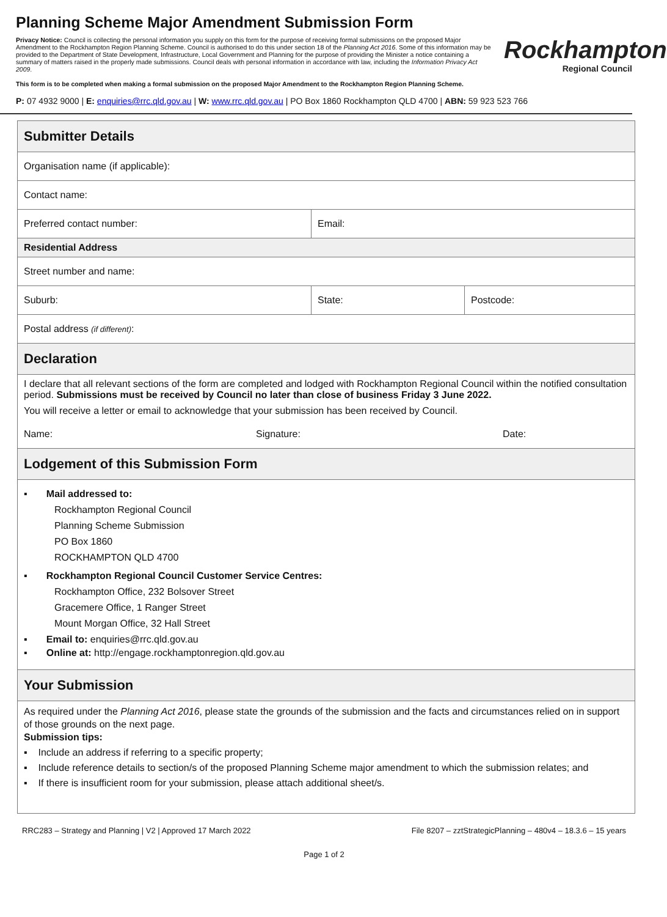Planning Scheme Major Amendment Submission Form
Privacy Notice: Council is collecting the personal information you supply on this form for the purpose of receiving formal submissions on the proposed Major Amendment to the Rockhampton Region Planning Scheme. Council is authorised to do this under section 18 of the Planning Act 2016. Some of this information may be provided to the Department of State Development, Infrastructure, Local Government and Planning for the purpose of providing the Minister a notice containing a summary of matters raised in the properly made submissions. Council deals with personal information in accordance with law, including the Information Privacy Act 2009.
This form is to be completed when making a formal submission on the proposed Major Amendment to the Rockhampton Region Planning Scheme.
Rockhampton
Regional Council
P: 07 4932 9000 | E: enquiries@rrc.qld.gov.au | W: www.rrc.qld.gov.au | PO Box 1860 Rockhampton QLD 4700 | ABN: 59 923 523 766
| Submitter Details | | |
| --- | --- | --- |
| Organisation name (if applicable): | | |
| Contact name: | | |
| Preferred contact number: | Email: | |
| Residential Address | | |
| Street number and name: | | |
| Suburb: | State: | Postcode: |
| Postal address (if different) : | | |
| Declaration | | |
| I declare that all relevant sections of the form are completed and lodged with Rockhampton Regional Council within the notified consultation period. Submissions must be received by Council no later than close of business Friday 3 June 2022. You will receive a letter or email to acknowledge that your submission has been received by Council. Name: Signature: Date: | | |
| Lodgement of this Submission Form | | |
| ▪ Mail addressed to: Rockhampton Regional Council Planning Scheme Submission PO Box 1860 ROCKHAMPTON QLD 4700 ▪ Rockhampton Regional Council Customer Service Centres: Rockhampton Office, 232 Bolsover Street Gracemere Office, 1 Ranger Street Mount Morgan Office, 32 Hall Street ▪ Email to: enquiries@rrc.qld.gov.au ▪ Online at: http://engage.rockhamptonregion.qld.gov.au | | |
| Your Submission | | |
| As required under the Planning Act 2016 , please state the grounds of the submission and the facts and circumstances relied on in support of those grounds on the next page. Submission tips: ▪ Include an address if referring to a specific property; ▪ Include reference details to section/s of the proposed Planning Scheme major amendment to which the submission relates; and ▪ If there is insufficient room for your submission, please attach additional sheet/s. | | |
RRC283 – Strategy and Planning | V2 | Approved 17 March 2022 File 8207 – zztStrategicPlanning – 480v4 – 18.3.6 – 15 years
Page 1 of 2